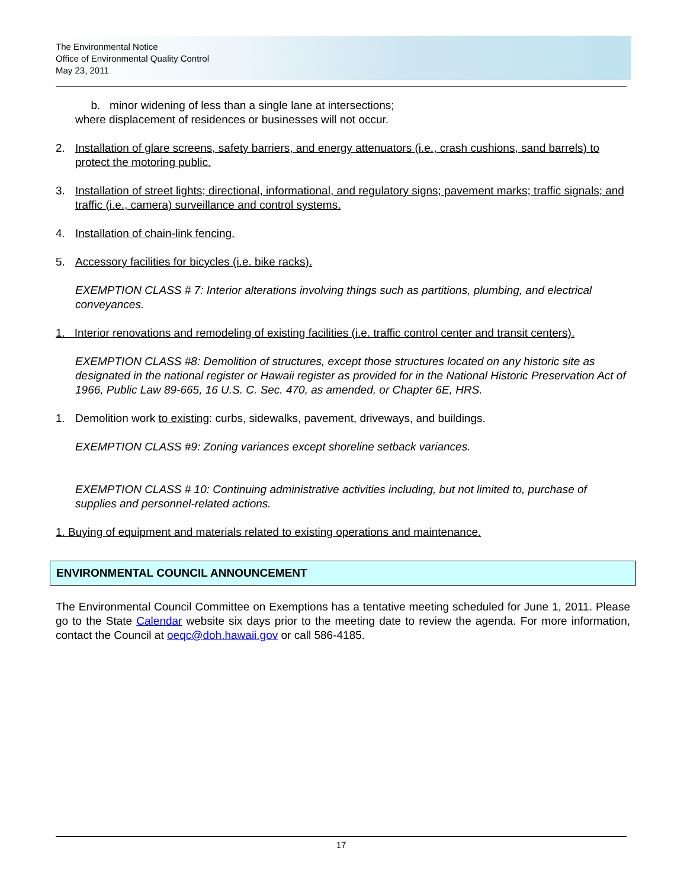The Environmental Notice
Office of Environmental Quality Control
May 23, 2011
b. minor widening of less than a single lane at intersections;
where displacement of residences or businesses will not occur.
2. Installation of glare screens, safety barriers, and energy attenuators (i.e., crash cushions, sand barrels) to protect the motoring public.
3. Installation of street lights; directional, informational, and regulatory signs; pavement marks; traffic signals; and traffic (i.e., camera) surveillance and control systems.
4. Installation of chain-link fencing.
5. Accessory facilities for bicycles (i.e. bike racks).
EXEMPTION CLASS # 7: Interior alterations involving things such as partitions, plumbing, and electrical conveyances.
1. Interior renovations and remodeling of existing facilities (i.e. traffic control center and transit centers).
EXEMPTION CLASS #8: Demolition of structures, except those structures located on any historic site as designated in the national register or Hawaii register as provided for in the National Historic Preservation Act of 1966, Public Law 89-665, 16 U.S. C. Sec. 470, as amended, or Chapter 6E, HRS.
1. Demolition work to existing: curbs, sidewalks, pavement, driveways, and buildings.
EXEMPTION CLASS #9: Zoning variances except shoreline setback variances.
EXEMPTION CLASS # 10: Continuing administrative activities including, but not limited to, purchase of supplies and personnel-related actions.
1. Buying of equipment and materials related to existing operations and maintenance.
ENVIRONMENTAL COUNCIL ANNOUNCEMENT
The Environmental Council Committee on Exemptions has a tentative meeting scheduled for June 1, 2011. Please go to the State Calendar website six days prior to the meeting date to review the agenda. For more information, contact the Council at oeqc@doh.hawaii.gov or call 586-4185.
17